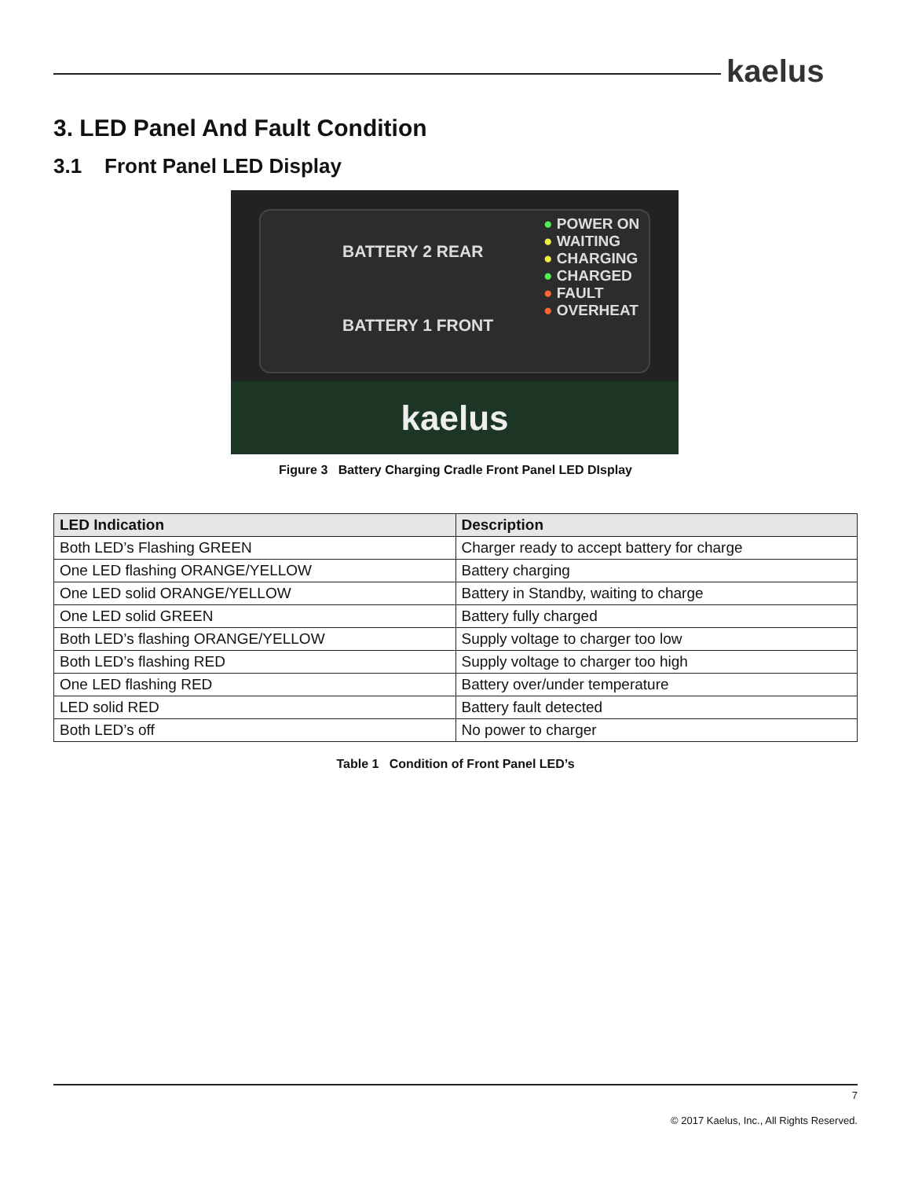kaelus
3. LED Panel And Fault Condition
3.1 Front Panel LED Display
BATTERY 2 REAR
BATTERY 1 FRONT
● POWER ON
● WAITING
● CHARGING
● CHARGED
● FAULT
● OVERHEAT
kaelus
Figure 3 Battery Charging Cradle Front Panel LED DIsplay
| LED Indication | Description |
| --- | --- |
| Both LED’s Flashing GREEN | Charger ready to accept battery for charge |
| One LED flashing ORANGE/YELLOW | Battery charging |
| One LED solid ORANGE/YELLOW | Battery in Standby, waiting to charge |
| One LED solid GREEN | Battery fully charged |
| Both LED’s flashing ORANGE/YELLOW | Supply voltage to charger too low |
| Both LED’s flashing RED | Supply voltage to charger too high |
| One LED flashing RED | Battery over/under temperature |
| LED solid RED | Battery fault detected |
| Both LED’s off | No power to charger |
Table 1 Condition of Front Panel LED’s
7
© 2017 Kaelus, Inc., All Rights Reserved.